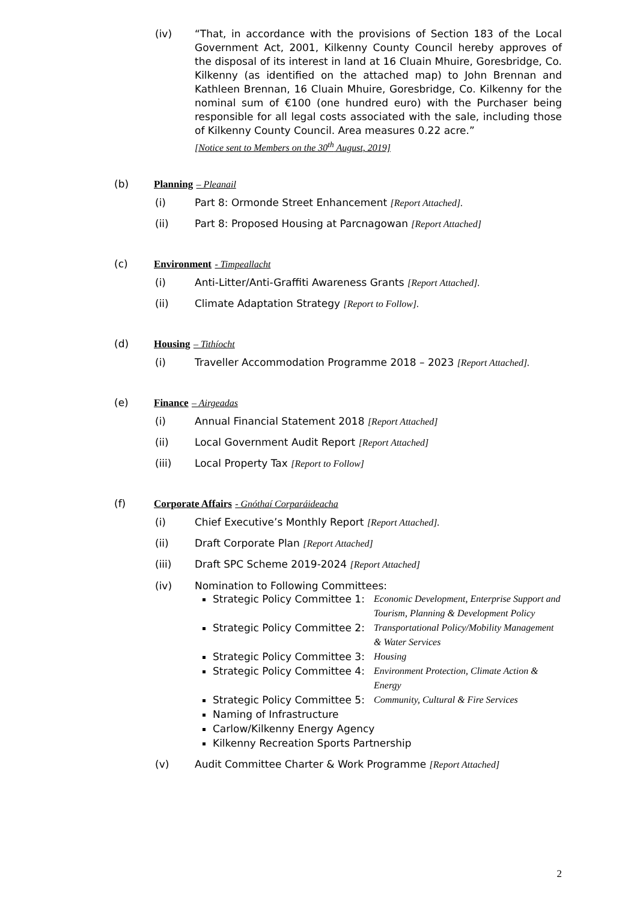(iv) “That, in accordance with the provisions of Section 183 of the Local Government Act, 2001, Kilkenny County Council hereby approves of the disposal of its interest in land at 16 Cluain Mhuire, Goresbridge, Co. Kilkenny (as identified on the attached map) to John Brennan and Kathleen Brennan, 16 Cluain Mhuire, Goresbridge, Co. Kilkenny for the nominal sum of €100 (one hundred euro) with the Purchaser being responsible for all legal costs associated with the sale, including those of Kilkenny County Council. Area measures 0.22 acre.”
[Notice sent to Members on the 30<sup>th</sup> August, 2019]
(b) Planning – Pleanail
(i) Part 8: Ormonde Street Enhancement [Report Attached].
(ii) Part 8: Proposed Housing at Parcnagowan [Report Attached]
(c) Environment - Timpeallacht
(i) Anti-Litter/Anti-Graffiti Awareness Grants [Report Attached].
(ii) Climate Adaptation Strategy [Report to Follow].
(d) Housing – Tithíocht
(i) Traveller Accommodation Programme 2018 – 2023 [Report Attached].
(e) Finance – Airgeadas
(i) Annual Financial Statement 2018 [Report Attached]
(ii) Local Government Audit Report [Report Attached]
(iii) Local Property Tax [Report to Follow]
(f) Corporate Affairs - Gnóthaí Corparáideacha
(i) Chief Executive’s Monthly Report [Report Attached].
(ii) Draft Corporate Plan [Report Attached]
(iii) Draft SPC Scheme 2019-2024 [Report Attached]
(iv) Nomination to Following Committees:
Strategic Policy Committee 1: Economic Development, Enterprise Support and Tourism, Planning & Development Policy
Strategic Policy Committee 2: Transportational Policy/Mobility Management & Water Services
Strategic Policy Committee 3: Housing
Strategic Policy Committee 4: Environment Protection, Climate Action & Energy
Strategic Policy Committee 5: Community, Cultural & Fire Services
Naming of Infrastructure
Carlow/Kilkenny Energy Agency
Kilkenny Recreation Sports Partnership
(v) Audit Committee Charter & Work Programme [Report Attached]
2